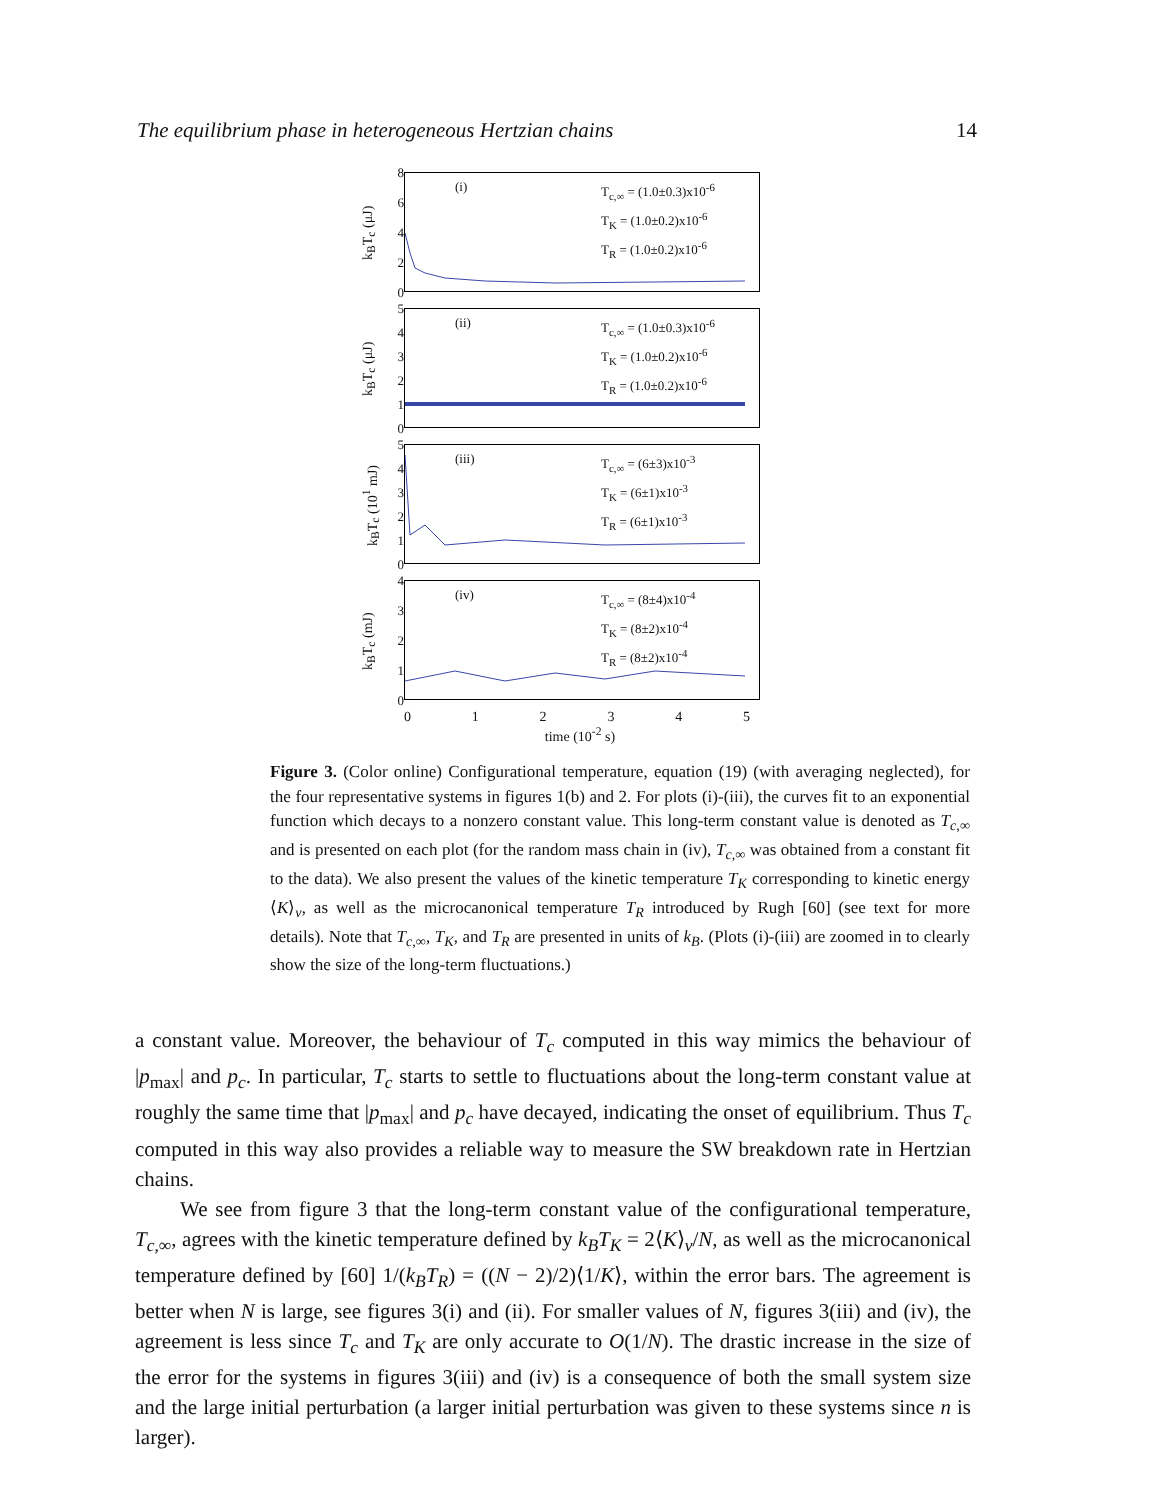The equilibrium phase in heterogeneous Hertzian chains 14
k<sub>B</sub>T<sub>c</sub> (μJ)
86420
(i)
T<sub>c,∞</sub> = (1.0±0.3)x10<sup>-6</sup>
T<sub>K</sub> = (1.0±0.2)x10<sup>-6</sup>
T<sub>R</sub> = (1.0±0.2)x10<sup>-6</sup>
k<sub>B</sub>T<sub>c</sub> (μJ)
543210
(ii)
T<sub>c,∞</sub> = (1.0±0.3)x10<sup>-6</sup>
T<sub>K</sub> = (1.0±0.2)x10<sup>-6</sup>
T<sub>R</sub> = (1.0±0.2)x10<sup>-6</sup>
k<sub>B</sub>T<sub>c</sub> (10<sup>1</sup> mJ)
543210
(iii)
T<sub>c,∞</sub> = (6±3)x10<sup>-3</sup>
T<sub>K</sub> = (6±1)x10<sup>-3</sup>
T<sub>R</sub> = (6±1)x10<sup>-3</sup>
k<sub>B</sub>T<sub>c</sub> (mJ)
43210
(iv)
T<sub>c,∞</sub> = (8±4)x10<sup>-4</sup>
T<sub>K</sub> = (8±2)x10<sup>-4</sup>
T<sub>R</sub> = (8±2)x10<sup>-4</sup>
012345
time (10<sup>-2</sup> s)
Figure 3. (Color online) Configurational temperature, equation (19) (with averaging neglected), for the four representative systems in figures 1(b) and 2. For plots (i)-(iii), the curves fit to an exponential function which decays to a nonzero constant value. This long-term constant value is denoted as T<sub>c,∞</sub> and is presented on each plot (for the random mass chain in (iv), T<sub>c,∞</sub> was obtained from a constant fit to the data). We also present the values of the kinetic temperature T<sub>K</sub> corresponding to kinetic energy ⟨K⟩<sub>v</sub>, as well as the microcanonical temperature T<sub>R</sub> introduced by Rugh [60] (see text for more details). Note that T<sub>c,∞</sub>, T<sub>K</sub>, and T<sub>R</sub> are presented in units of k<sub>B</sub>. (Plots (i)-(iii) are zoomed in to clearly show the size of the long-term fluctuations.)
a constant value. Moreover, the behaviour of T<sub>c</sub> computed in this way mimics the behaviour of |p<sub>max</sub>| and p<sub>c</sub>. In particular, T<sub>c</sub> starts to settle to fluctuations about the long-term constant value at roughly the same time that |p<sub>max</sub>| and p<sub>c</sub> have decayed, indicating the onset of equilibrium. Thus T<sub>c</sub> computed in this way also provides a reliable way to measure the SW breakdown rate in Hertzian chains.
We see from figure 3 that the long-term constant value of the configurational temperature, T<sub>c,∞</sub>, agrees with the kinetic temperature defined by k<sub>B</sub>T<sub>K</sub> = 2⟨K⟩<sub>v</sub>/N, as well as the microcanonical temperature defined by [60] 1/(k<sub>B</sub>T<sub>R</sub>) = ((N − 2)/2)⟨1/K⟩, within the error bars. The agreement is better when N is large, see figures 3(i) and (ii). For smaller values of N, figures 3(iii) and (iv), the agreement is less since T<sub>c</sub> and T<sub>K</sub> are only accurate to O(1/N). The drastic increase in the size of the error for the systems in figures 3(iii) and (iv) is a consequence of both the small system size and the large initial perturbation (a larger initial perturbation was given to these systems since n is larger).